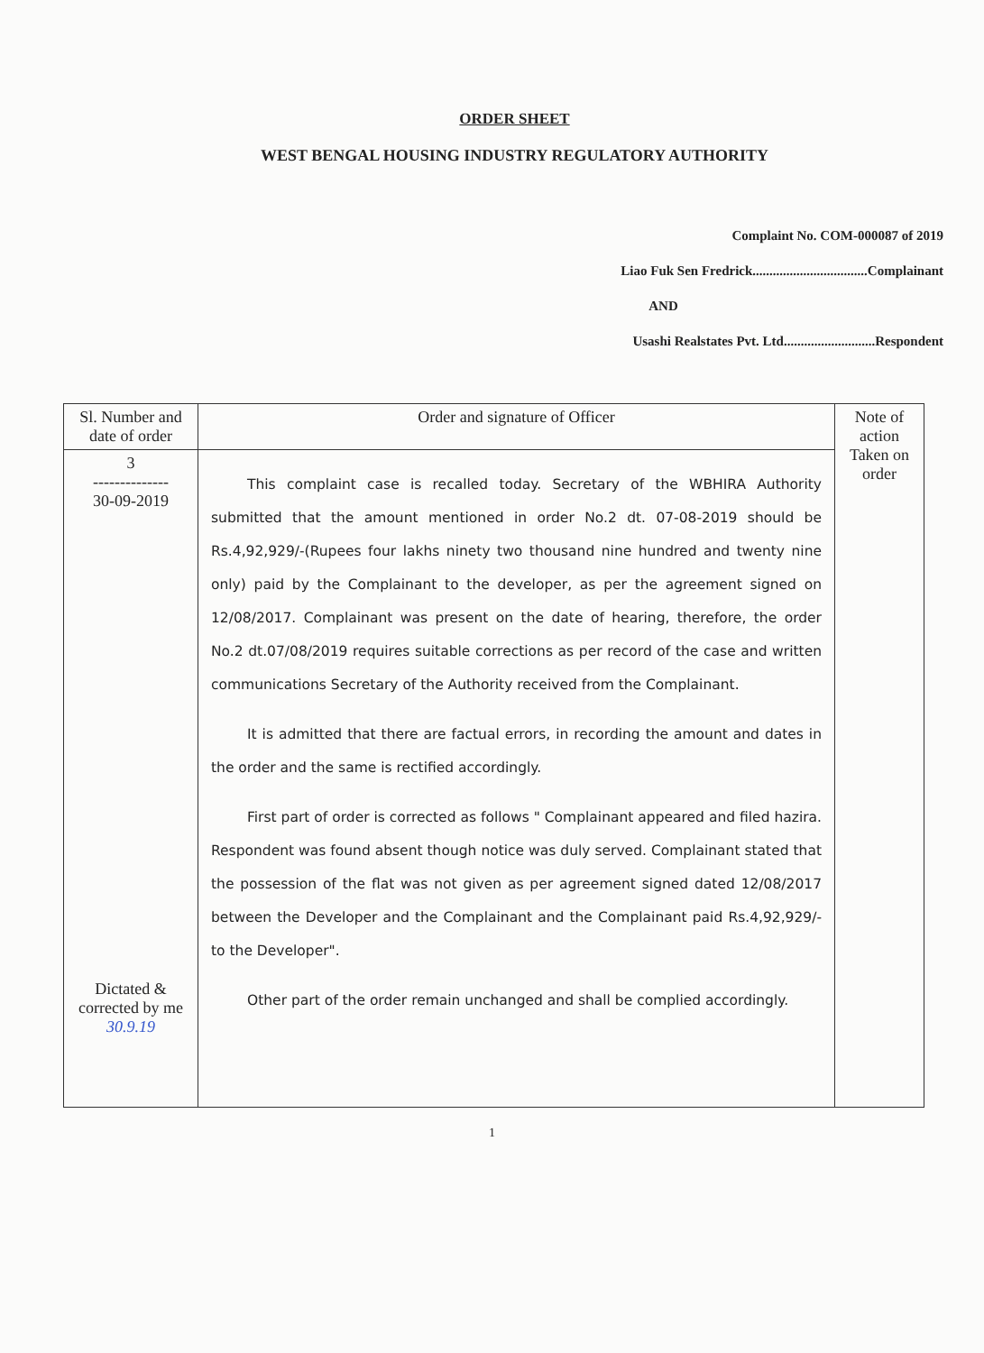ORDER SHEET
WEST BENGAL HOUSING INDUSTRY REGULATORY AUTHORITY
Complaint No. COM-000087 of 2019
Liao Fuk Sen Fredrick..................................Complainant
AND
Usashi Realstates Pvt. Ltd...........................Respondent
| Sl. Number and date of order | Order and signature of Officer | Note of action Taken on order |
| 3 -------------- 30-09-2019 Dictated & corrected by me 30.9.19 | This complaint case is recalled today. Secretary of the WBHIRA Authority submitted that the amount mentioned in order No.2 dt. 07-08-2019 should be Rs.4,92,929/-(Rupees four lakhs ninety two thousand nine hundred and twenty nine only) paid by the Complainant to the developer, as per the agreement signed on 12/08/2017. Complainant was present on the date of hearing, therefore, the order No.2 dt.07/08/2019 requires suitable corrections as per record of the case and written communications Secretary of the Authority received from the Complainant. It is admitted that there are factual errors, in recording the amount and dates in the order and the same is rectified accordingly. First part of order is corrected as follows " Complainant appeared and filed hazira. Respondent was found absent though notice was duly served. Complainant stated that the possession of the flat was not given as per agreement signed dated 12/08/2017 between the Developer and the Complainant and the Complainant paid Rs.4,92,929/- to the Developer". Other part of the order remain unchanged and shall be complied accordingly. | |
1